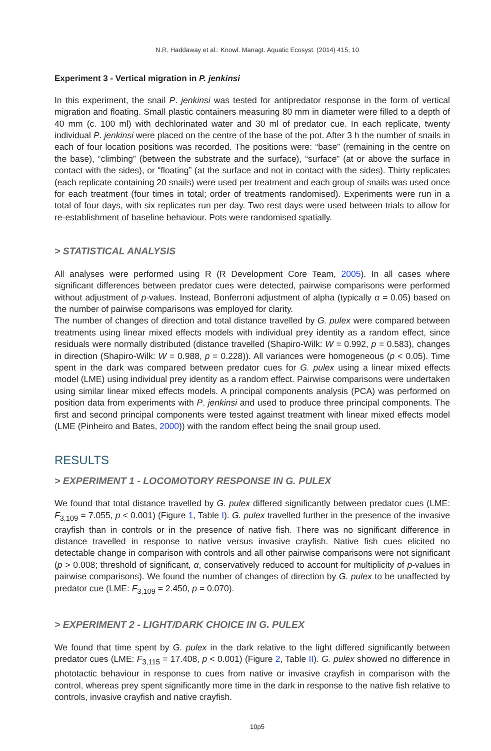N.R. Haddaway et al.: Knowl. Managt. Aquatic Ecosyst. (2014) 415, 10
Experiment 3 - Vertical migration in P. jenkinsi
In this experiment, the snail P. jenkinsi was tested for antipredator response in the form of vertical migration and floating. Small plastic containers measuring 80 mm in diameter were filled to a depth of 40 mm (c. 100 ml) with dechlorinated water and 30 ml of predator cue. In each replicate, twenty individual P. jenkinsi were placed on the centre of the base of the pot. After 3 h the number of snails in each of four location positions was recorded. The positions were: “base” (remaining in the centre on the base), “climbing” (between the substrate and the surface), “surface” (at or above the surface in contact with the sides), or “floating” (at the surface and not in contact with the sides). Thirty replicates (each replicate containing 20 snails) were used per treatment and each group of snails was used once for each treatment (four times in total; order of treatments randomised). Experiments were run in a total of four days, with six replicates run per day. Two rest days were used between trials to allow for re-establishment of baseline behaviour. Pots were randomised spatially.
> STATISTICAL ANALYSIS
All analyses were performed using R (R Development Core Team, 2005). In all cases where significant differences between predator cues were detected, pairwise comparisons were performed without adjustment of p-values. Instead, Bonferroni adjustment of alpha (typically α = 0.05) based on the number of pairwise comparisons was employed for clarity.
The number of changes of direction and total distance travelled by G. pulex were compared between treatments using linear mixed effects models with individual prey identity as a random effect, since residuals were normally distributed (distance travelled (Shapiro-Wilk: W = 0.992, p = 0.583), changes in direction (Shapiro-Wilk: W = 0.988, p = 0.228)). All variances were homogeneous (p < 0.05). Time spent in the dark was compared between predator cues for G. pulex using a linear mixed effects model (LME) using individual prey identity as a random effect. Pairwise comparisons were undertaken using similar linear mixed effects models. A principal components analysis (PCA) was performed on position data from experiments with P. jenkinsi and used to produce three principal components. The first and second principal components were tested against treatment with linear mixed effects model (LME (Pinheiro and Bates, 2000)) with the random effect being the snail group used.
RESULTS
> EXPERIMENT 1 - LOCOMOTORY RESPONSE IN G. PULEX
We found that total distance travelled by G. pulex differed significantly between predator cues (LME: F<sub>3,109</sub> = 7.055, p < 0.001) (Figure 1, Table I). G. pulex travelled further in the presence of the invasive crayfish than in controls or in the presence of native fish. There was no significant difference in distance travelled in response to native versus invasive crayfish. Native fish cues elicited no detectable change in comparison with controls and all other pairwise comparisons were not significant (p > 0.008; threshold of significant, α, conservatively reduced to account for multiplicity of p-values in pairwise comparisons). We found the number of changes of direction by G. pulex to be unaffected by predator cue (LME: F<sub>3,109</sub> = 2.450, p = 0.070).
> EXPERIMENT 2 - LIGHT/DARK CHOICE IN G. PULEX
We found that time spent by G. pulex in the dark relative to the light differed significantly between predator cues (LME: F<sub>3,115</sub> = 17.408, p < 0.001) (Figure 2, Table II). G. pulex showed no difference in phototactic behaviour in response to cues from native or invasive crayfish in comparison with the control, whereas prey spent significantly more time in the dark in response to the native fish relative to controls, invasive crayfish and native crayfish.
10p5